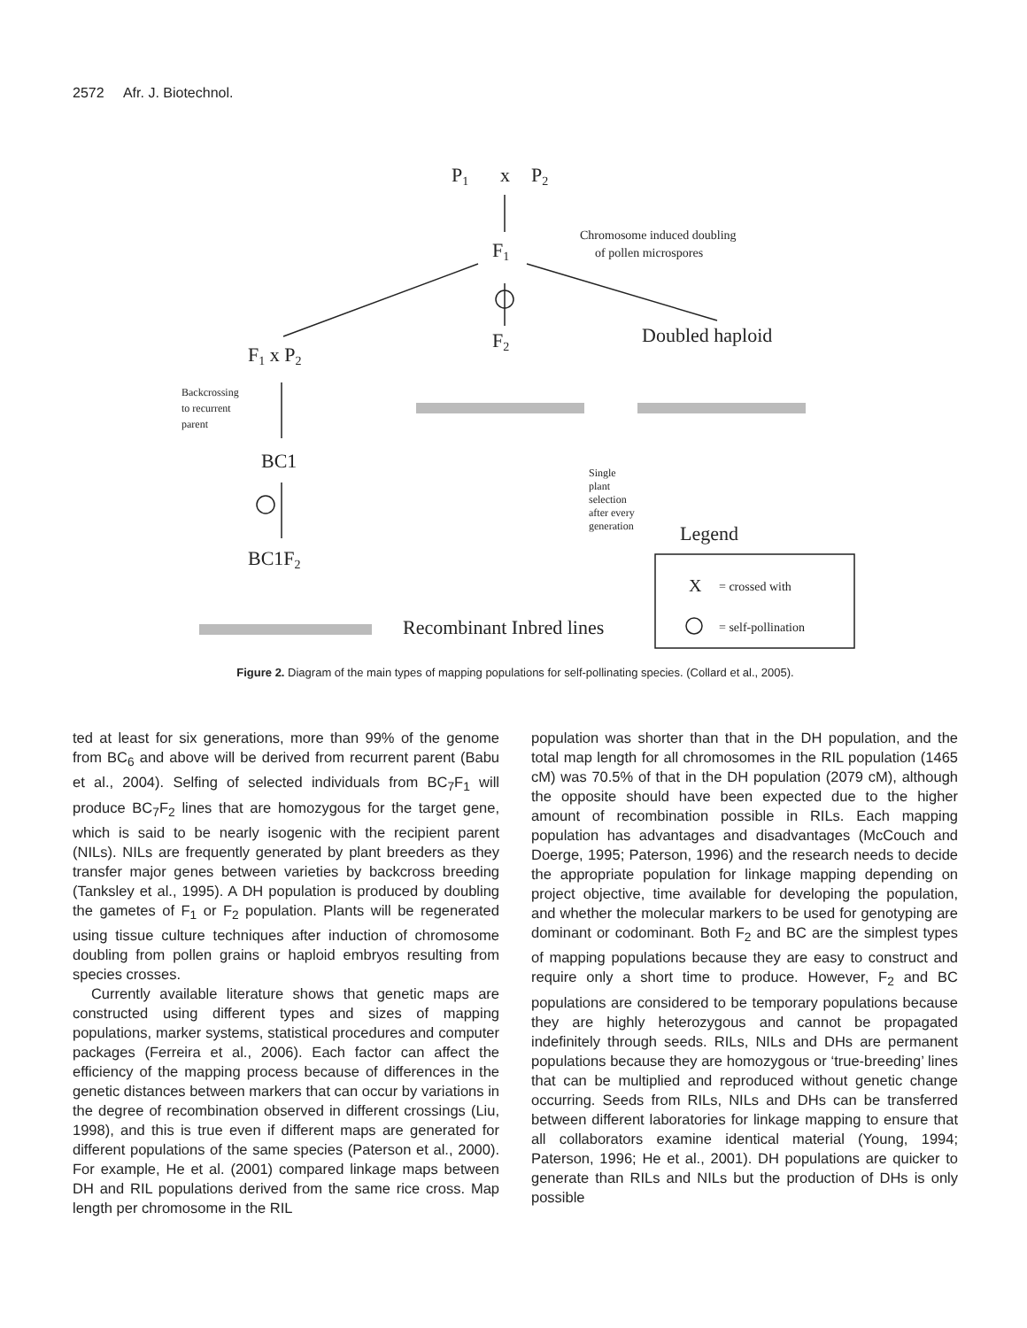2572 Afr. J. Biotechnol.
P1
x
P2
F1
F2
F1 x P2
Doubled haploid
BC1
BC1F2
Recombinant Inbred lines
Legend
Chromosome induced doubling
of pollen microspores
Backcrossing
to recurrent
parent
Single
plant
selection
after every
generation
X
= crossed with
= self-pollination
Figure 2. Diagram of the main types of mapping populations for self-pollinating species. (Collard et al., 2005).
ted at least for six generations, more than 99% of the genome from BC<sub>6</sub> and above will be derived from recurrent parent (Babu et al., 2004). Selfing of selected individuals from BC<sub>7</sub>F<sub>1</sub> will produce BC<sub>7</sub>F<sub>2</sub> lines that are homozygous for the target gene, which is said to be nearly isogenic with the recipient parent (NILs). NILs are frequently generated by plant breeders as they transfer major genes between varieties by backcross breeding (Tanksley et al., 1995). A DH population is produced by doubling the gametes of F<sub>1</sub> or F<sub>2</sub> population. Plants will be regenerated using tissue culture techniques after induction of chromosome doubling from pollen grains or haploid embryos resulting from species crosses.
Currently available literature shows that genetic maps are constructed using different types and sizes of mapping populations, marker systems, statistical procedures and computer packages (Ferreira et al., 2006). Each factor can affect the efficiency of the mapping process because of differences in the genetic distances between markers that can occur by variations in the degree of recombination observed in different crossings (Liu, 1998), and this is true even if different maps are generated for different populations of the same species (Paterson et al., 2000). For example, He et al. (2001) compared linkage maps between DH and RIL populations derived from the same rice cross. Map length per chromosome in the RIL
population was shorter than that in the DH population, and the total map length for all chromosomes in the RIL population (1465 cM) was 70.5% of that in the DH population (2079 cM), although the opposite should have been expected due to the higher amount of recombination possible in RILs. Each mapping population has advantages and disadvantages (McCouch and Doerge, 1995; Paterson, 1996) and the research needs to decide the appropriate population for linkage mapping depending on project objective, time available for developing the population, and whether the molecular markers to be used for genotyping are dominant or codominant. Both F<sub>2</sub> and BC are the simplest types of mapping populations because they are easy to construct and require only a short time to produce. However, F<sub>2</sub> and BC populations are considered to be temporary populations because they are highly heterozygous and cannot be propagated indefinitely through seeds. RILs, NILs and DHs are permanent populations because they are homozygous or ‘true-breeding’ lines that can be multiplied and reproduced without genetic change occurring. Seeds from RILs, NILs and DHs can be transferred between different laboratories for linkage mapping to ensure that all collaborators examine identical material (Young, 1994; Paterson, 1996; He et al., 2001). DH populations are quicker to generate than RILs and NILs but the production of DHs is only possible